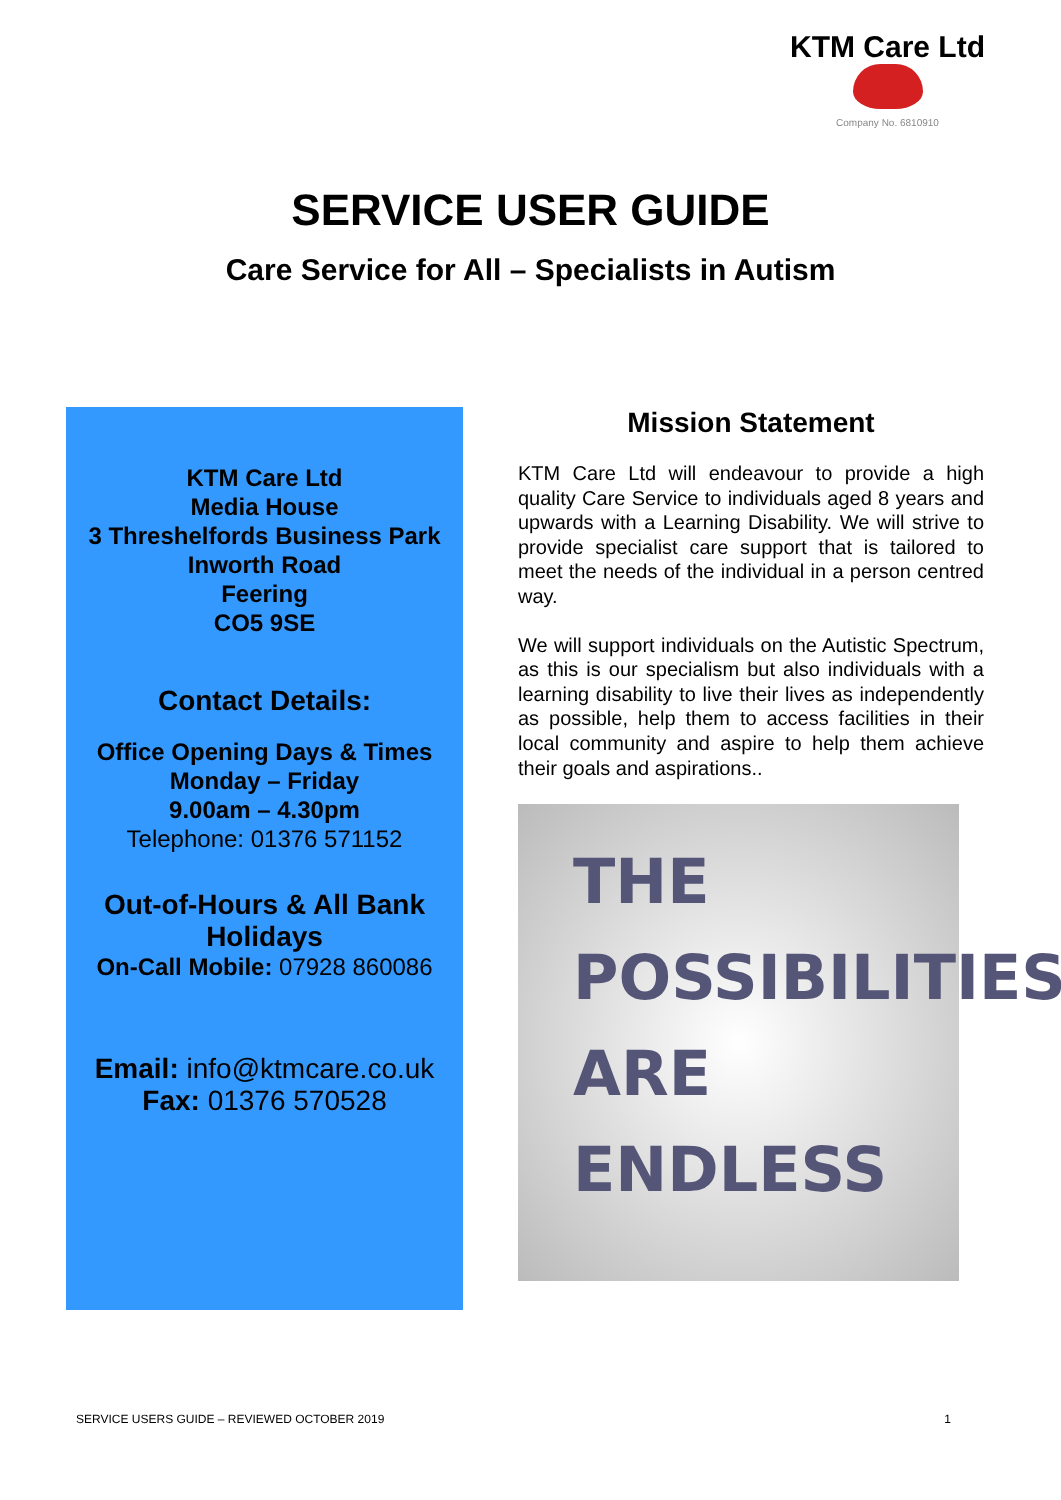KTM Care Ltd
Company No. 6810910
SERVICE USER GUIDE
Care Service for All – Specialists in Autism
KTM Care Ltd
Media House
3 Threshelfords Business Park
Inworth Road
Feering
CO5 9SE
Contact Details:
Office Opening Days & Times
Monday – Friday
9.00am – 4.30pm
Telephone: 01376 571152
Out-of-Hours & All Bank Holidays
On-Call Mobile: 07928 860086
Email: info@ktmcare.co.uk
Fax: 01376 570528
Mission Statement
KTM Care Ltd will endeavour to provide a high quality Care Service to individuals aged 8 years and upwards with a Learning Disability. We will strive to provide specialist care support that is tailored to meet the needs of the individual in a person centred way.
We will support individuals on the Autistic Spectrum, as this is our specialism but also individuals with a learning disability to live their lives as independently as possible, help them to access facilities in their local community and aspire to help them achieve their goals and aspirations..
THE
POSSIBILITIES
ARE
ENDLESS
SERVICE USERS GUIDE – REVIEWED OCTOBER 2019 1